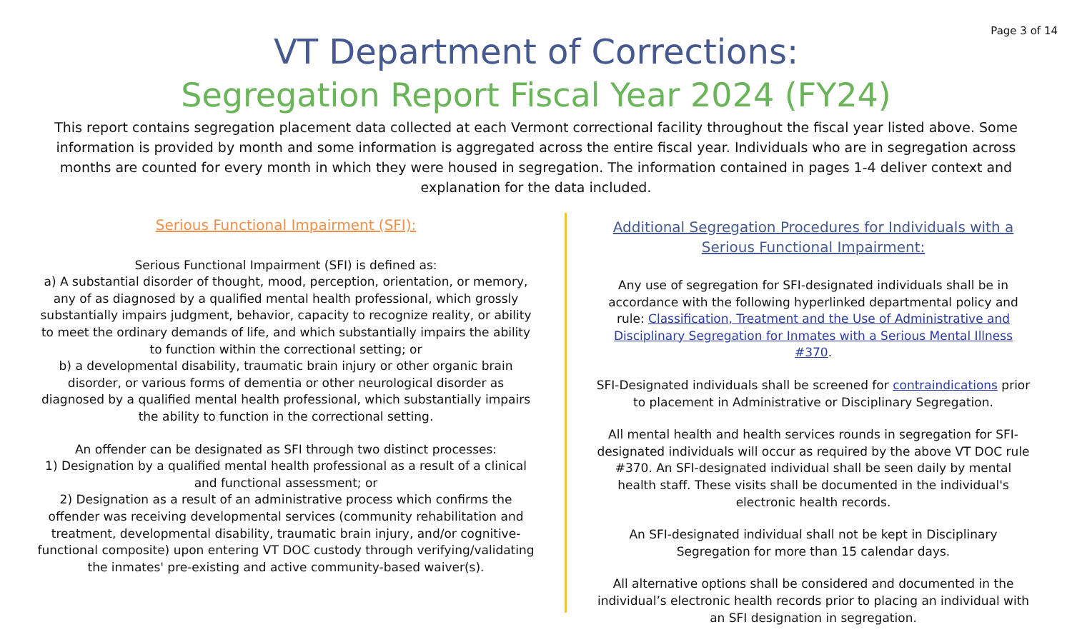Page 3 of 14
VT Department of Corrections:
Segregation Report Fiscal Year 2024 (FY24)
This report contains segregation placement data collected at each Vermont correctional facility throughout the fiscal year listed above. Some information is provided by month and some information is aggregated across the entire fiscal year. Individuals who are in segregation across months are counted for every month in which they were housed in segregation. The information contained in pages 1-4 deliver context and explanation for the data included.
Serious Functional Impairment (SFI):
Serious Functional Impairment (SFI) is defined as:
a) A substantial disorder of thought, mood, perception, orientation, or memory, any of as diagnosed by a qualified mental health professional, which grossly substantially impairs judgment, behavior, capacity to recognize reality, or ability to meet the ordinary demands of life, and which substantially impairs the ability to function within the correctional setting; or
b) a developmental disability, traumatic brain injury or other organic brain disorder, or various forms of dementia or other neurological disorder as diagnosed by a qualified mental health professional, which substantially impairs the ability to function in the correctional setting.
An offender can be designated as SFI through two distinct processes:
1) Designation by a qualified mental health professional as a result of a clinical and functional assessment; or
2) Designation as a result of an administrative process which confirms the offender was receiving developmental services (community rehabilitation and treatment, developmental disability, traumatic brain injury, and/or cognitive-functional composite) upon entering VT DOC custody through verifying/validating the inmates' pre-existing and active community-based waiver(s).
Additional Segregation Procedures for Individuals with a Serious Functional Impairment:
Any use of segregation for SFI-designated individuals shall be in accordance with the following hyperlinked departmental policy and rule: Classification, Treatment and the Use of Administrative and Disciplinary Segregation for Inmates with a Serious Mental Illness #370.
SFI-Designated individuals shall be screened for contraindications prior to placement in Administrative or Disciplinary Segregation.
All mental health and health services rounds in segregation for SFI-designated individuals will occur as required by the above VT DOC rule #370. An SFI-designated individual shall be seen daily by mental health staff. These visits shall be documented in the individual's electronic health records.
An SFI-designated individual shall not be kept in Disciplinary Segregation for more than 15 calendar days.
All alternative options shall be considered and documented in the individual’s electronic health records prior to placing an individual with an SFI designation in segregation.